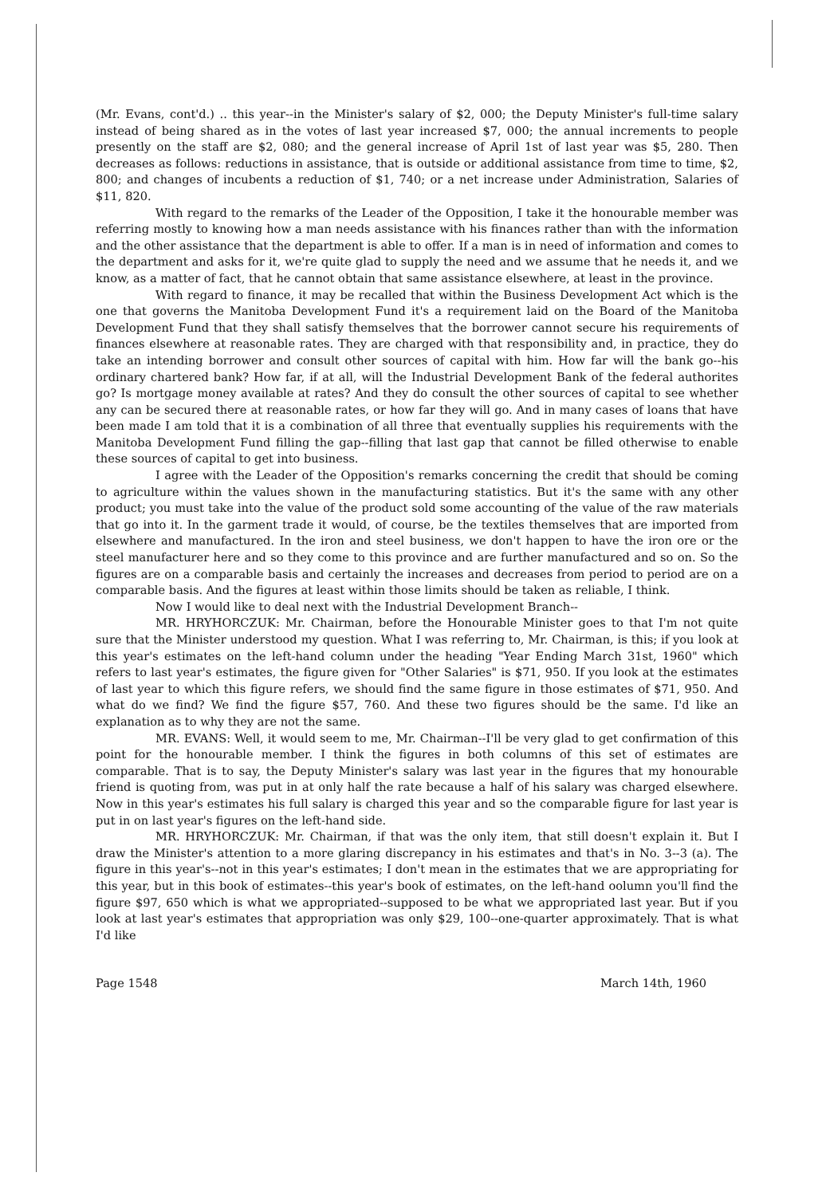(Mr. Evans, cont'd.) .. this year--in the Minister's salary of $2, 000; the Deputy Minister's full-time salary instead of being shared as in the votes of last year increased $7, 000; the annual increments to people presently on the staff are $2, 080; and the general increase of April 1st of last year was $5, 280. Then decreases as follows: reductions in assistance, that is outside or additional assistance from time to time, $2, 800; and changes of incubents a reduction of $1, 740; or a net increase under Administration, Salaries of $11, 820.
With regard to the remarks of the Leader of the Opposition, I take it the honourable member was referring mostly to knowing how a man needs assistance with his finances rather than with the information and the other assistance that the department is able to offer. If a man is in need of information and comes to the department and asks for it, we're quite glad to supply the need and we assume that he needs it, and we know, as a matter of fact, that he cannot obtain that same assistance elsewhere, at least in the province.
With regard to finance, it may be recalled that within the Business Development Act which is the one that governs the Manitoba Development Fund it's a requirement laid on the Board of the Manitoba Development Fund that they shall satisfy themselves that the borrower cannot secure his requirements of finances elsewhere at reasonable rates. They are charged with that responsibility and, in practice, they do take an intending borrower and consult other sources of capital with him. How far will the bank go--his ordinary chartered bank? How far, if at all, will the Industrial Development Bank of the federal authorites go? Is mortgage money available at rates? And they do consult the other sources of capital to see whether any can be secured there at reasonable rates, or how far they will go. And in many cases of loans that have been made I am told that it is a combination of all three that eventually supplies his requirements with the Manitoba Development Fund filling the gap--filling that last gap that cannot be filled otherwise to enable these sources of capital to get into business.
I agree with the Leader of the Opposition's remarks concerning the credit that should be coming to agriculture within the values shown in the manufacturing statistics. But it's the same with any other product; you must take into the value of the product sold some accounting of the value of the raw materials that go into it. In the garment trade it would, of course, be the textiles themselves that are imported from elsewhere and manufactured. In the iron and steel business, we don't happen to have the iron ore or the steel manufacturer here and so they come to this province and are further manufactured and so on. So the figures are on a comparable basis and certainly the increases and decreases from period to period are on a comparable basis. And the figures at least within those limits should be taken as reliable, I think.
Now I would like to deal next with the Industrial Development Branch--
MR. HRYHORCZUK: Mr. Chairman, before the Honourable Minister goes to that I'm not quite sure that the Minister understood my question. What I was referring to, Mr. Chairman, is this; if you look at this year's estimates on the left-hand column under the heading "Year Ending March 31st, 1960" which refers to last year's estimates, the figure given for "Other Salaries" is $71, 950. If you look at the estimates of last year to which this figure refers, we should find the same figure in those estimates of $71, 950. And what do we find? We find the figure $57, 760. And these two figures should be the same. I'd like an explanation as to why they are not the same.
MR. EVANS: Well, it would seem to me, Mr. Chairman--I'll be very glad to get confirmation of this point for the honourable member. I think the figures in both columns of this set of estimates are comparable. That is to say, the Deputy Minister's salary was last year in the figures that my honourable friend is quoting from, was put in at only half the rate because a half of his salary was charged elsewhere. Now in this year's estimates his full salary is charged this year and so the comparable figure for last year is put in on last year's figures on the left-hand side.
MR. HRYHORCZUK: Mr. Chairman, if that was the only item, that still doesn't explain it. But I draw the Minister's attention to a more glaring discrepancy in his estimates and that's in No. 3--3 (a). The figure in this year's--not in this year's estimates; I don't mean in the estimates that we are appropriating for this year, but in this book of estimates--this year's book of estimates, on the left-hand oolumn you'll find the figure $97, 650 which is what we appropriated--supposed to be what we appropriated last year. But if you look at last year's estimates that appropriation was only $29, 100--one-quarter approximately. That is what I'd like
Page 1548 March 14th, 1960